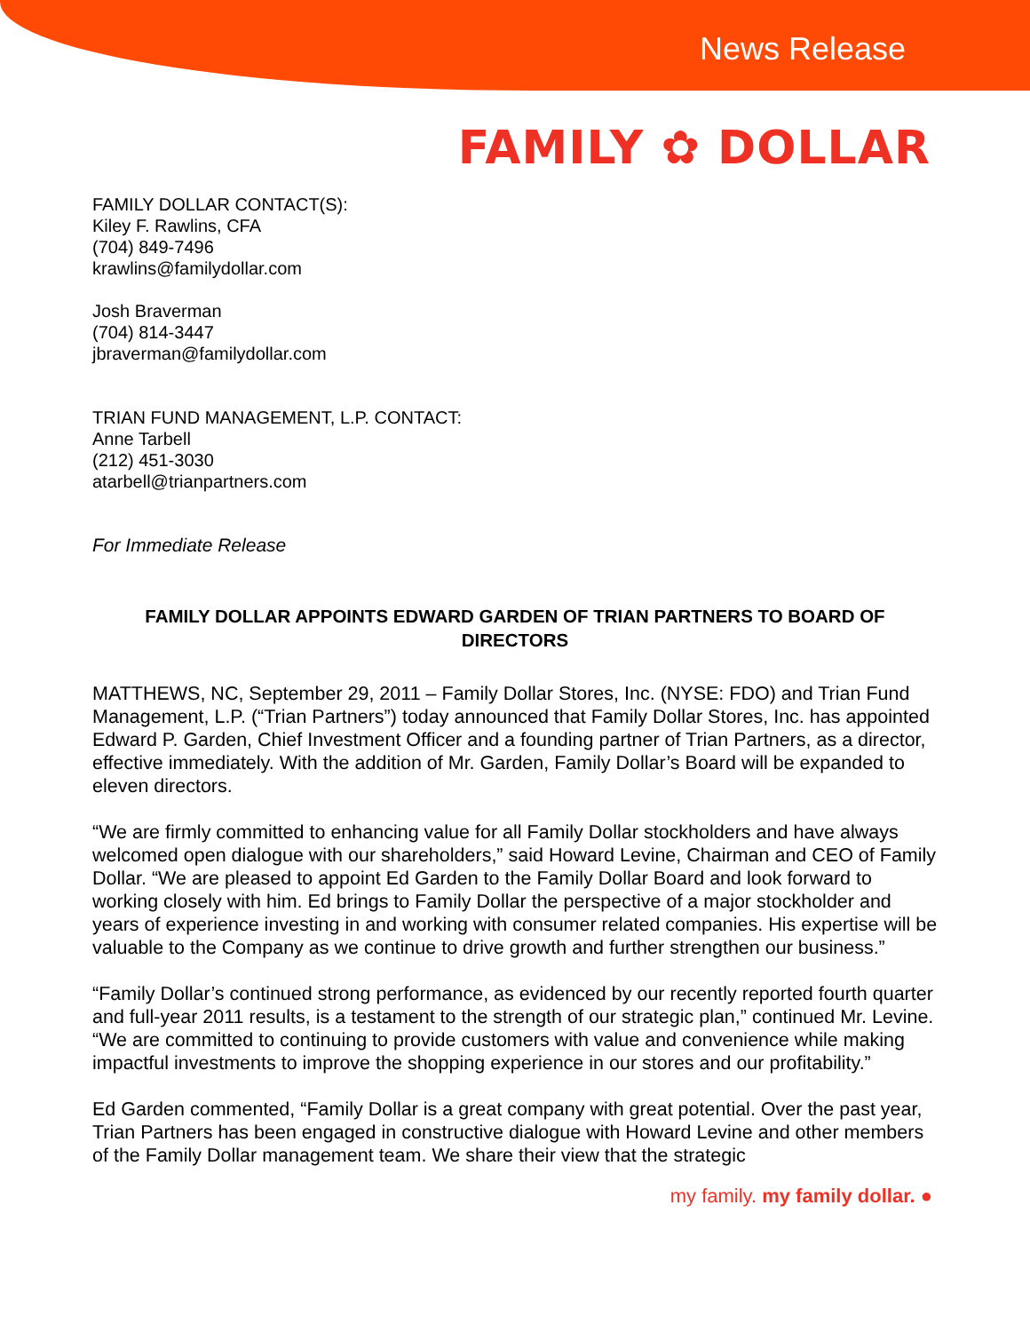News Release
FAMILY ✿ DOLLAR
FAMILY DOLLAR CONTACT(S):
Kiley F. Rawlins, CFA
(704) 849-7496
krawlins@familydollar.com
Josh Braverman
(704) 814-3447
jbraverman@familydollar.com
TRIAN FUND MANAGEMENT, L.P. CONTACT:
Anne Tarbell
(212) 451-3030
atarbell@trianpartners.com
For Immediate Release
FAMILY DOLLAR APPOINTS EDWARD GARDEN OF TRIAN PARTNERS TO BOARD OF DIRECTORS
MATTHEWS, NC, September 29, 2011 – Family Dollar Stores, Inc. (NYSE: FDO) and Trian Fund Management, L.P. (“Trian Partners”) today announced that Family Dollar Stores, Inc. has appointed Edward P. Garden, Chief Investment Officer and a founding partner of Trian Partners, as a director, effective immediately. With the addition of Mr. Garden, Family Dollar’s Board will be expanded to eleven directors.
“We are firmly committed to enhancing value for all Family Dollar stockholders and have always welcomed open dialogue with our shareholders,” said Howard Levine, Chairman and CEO of Family Dollar. “We are pleased to appoint Ed Garden to the Family Dollar Board and look forward to working closely with him. Ed brings to Family Dollar the perspective of a major stockholder and years of experience investing in and working with consumer related companies. His expertise will be valuable to the Company as we continue to drive growth and further strengthen our business.”
“Family Dollar’s continued strong performance, as evidenced by our recently reported fourth quarter and full-year 2011 results, is a testament to the strength of our strategic plan,” continued Mr. Levine. “We are committed to continuing to provide customers with value and convenience while making impactful investments to improve the shopping experience in our stores and our profitability.”
Ed Garden commented, “Family Dollar is a great company with great potential. Over the past year, Trian Partners has been engaged in constructive dialogue with Howard Levine and other members of the Family Dollar management team. We share their view that the strategic
my family. my family dollar. ●